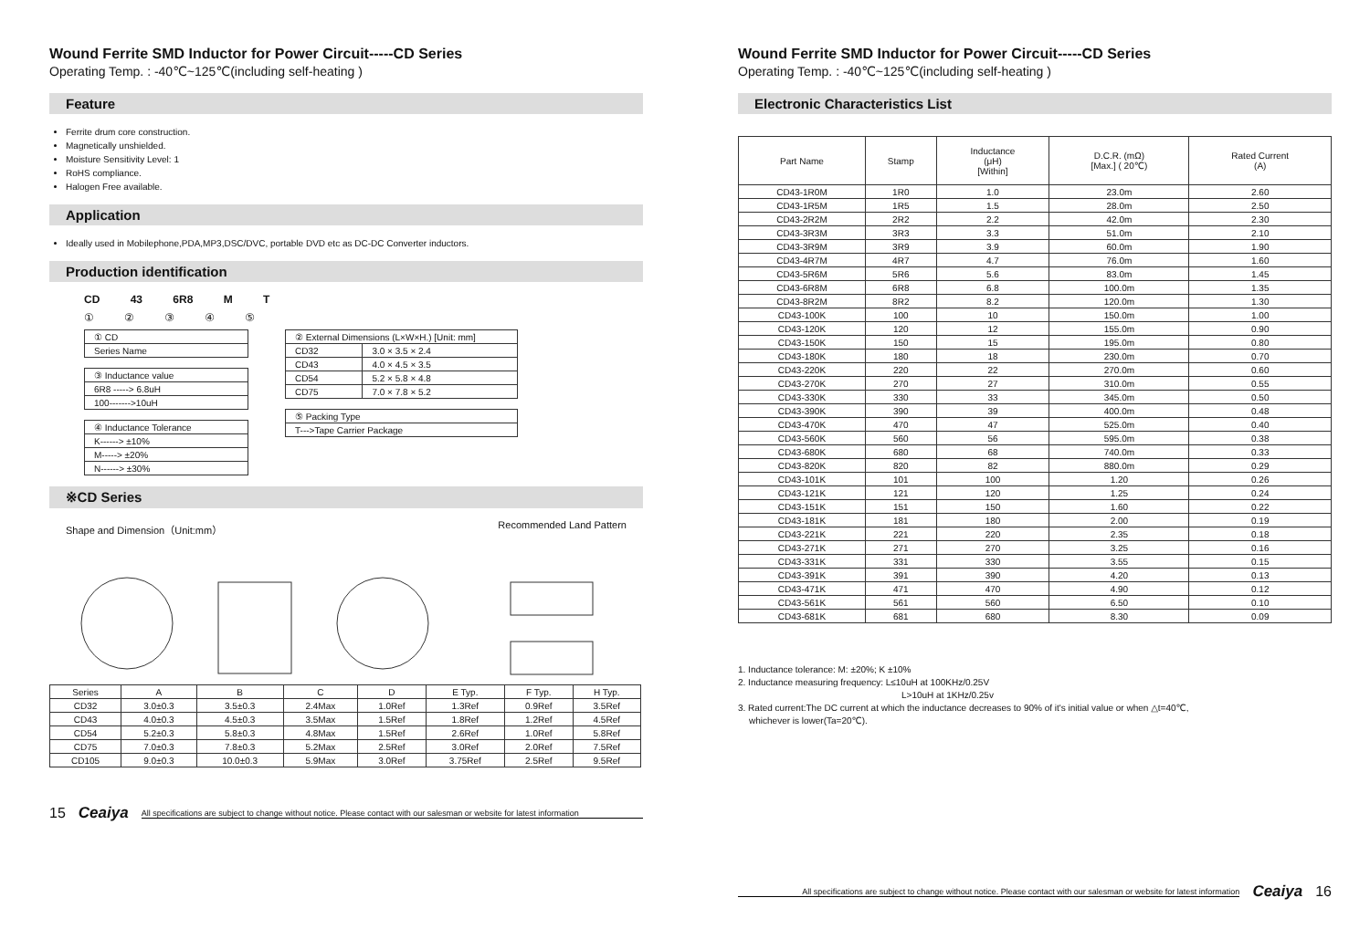Wound Ferrite SMD Inductor for Power Circuit-----CD Series
Operating Temp. : -40℃~125℃(including self-heating )
Feature
Ferrite drum core construction.
Magnetically unshielded.
Moisture Sensitivity Level: 1
RoHS compliance.
Halogen Free available.
Application
Ideally used in Mobilephone,PDA,MP3,DSC/DVC, portable DVD etc as DC-DC Converter inductors.
Production identification
CD 43 6R8 M T
① ② ③ ④ ⑤
| ① CD |
| Series Name |
| ③ Inductance value |
| 6R8 -----> 6.8uH |
| 100------->10uH |
| ④ Inductance Tolerance |
| K------> ±10% |
| M-----> ±20% |
| N------> ±30% |
| ② External Dimensions (L×W×H.) [Unit: mm] | |
| CD32 | 3.0 × 3.5 × 2.4 |
| CD43 | 4.0 × 4.5 × 3.5 |
| CD54 | 5.2 × 5.8 × 4.8 |
| CD75 | 7.0 × 7.8 × 5.2 |
| ⑤ Packing Type |
| T--->Tape Carrier Package |
※CD Series
Shape and Dimension（Unit:mm） Recommended Land Pattern
| Series | A | B | C | D | E Typ. | F Typ. | H Typ. |
| CD32 | 3.0±0.3 | 3.5±0.3 | 2.4Max | 1.0Ref | 1.3Ref | 0.9Ref | 3.5Ref |
| CD43 | 4.0±0.3 | 4.5±0.3 | 3.5Max | 1.5Ref | 1.8Ref | 1.2Ref | 4.5Ref |
| CD54 | 5.2±0.3 | 5.8±0.3 | 4.8Max | 1.5Ref | 2.6Ref | 1.0Ref | 5.8Ref |
| CD75 | 7.0±0.3 | 7.8±0.3 | 5.2Max | 2.5Ref | 3.0Ref | 2.0Ref | 7.5Ref |
| CD105 | 9.0±0.3 | 10.0±0.3 | 5.9Max | 3.0Ref | 3.75Ref | 2.5Ref | 9.5Ref |
15 Ceaiya All specifications are subject to change without notice. Please contact with our salesman or website for latest information
Wound Ferrite SMD Inductor for Power Circuit-----CD Series
Operating Temp. : -40℃~125℃(including self-heating )
Electronic Characteristics List
| Part Name | Stamp | Inductance (μH) [Within] | D.C.R. (mΩ) [Max.] ( 20℃) | Rated Current (A) |
| --- | --- | --- | --- | --- |
| CD43-1R0M | 1R0 | 1.0 | 23.0m | 2.60 |
| CD43-1R5M | 1R5 | 1.5 | 28.0m | 2.50 |
| CD43-2R2M | 2R2 | 2.2 | 42.0m | 2.30 |
| CD43-3R3M | 3R3 | 3.3 | 51.0m | 2.10 |
| CD43-3R9M | 3R9 | 3.9 | 60.0m | 1.90 |
| CD43-4R7M | 4R7 | 4.7 | 76.0m | 1.60 |
| CD43-5R6M | 5R6 | 5.6 | 83.0m | 1.45 |
| CD43-6R8M | 6R8 | 6.8 | 100.0m | 1.35 |
| CD43-8R2M | 8R2 | 8.2 | 120.0m | 1.30 |
| CD43-100K | 100 | 10 | 150.0m | 1.00 |
| CD43-120K | 120 | 12 | 155.0m | 0.90 |
| CD43-150K | 150 | 15 | 195.0m | 0.80 |
| CD43-180K | 180 | 18 | 230.0m | 0.70 |
| CD43-220K | 220 | 22 | 270.0m | 0.60 |
| CD43-270K | 270 | 27 | 310.0m | 0.55 |
| CD43-330K | 330 | 33 | 345.0m | 0.50 |
| CD43-390K | 390 | 39 | 400.0m | 0.48 |
| CD43-470K | 470 | 47 | 525.0m | 0.40 |
| CD43-560K | 560 | 56 | 595.0m | 0.38 |
| CD43-680K | 680 | 68 | 740.0m | 0.33 |
| CD43-820K | 820 | 82 | 880.0m | 0.29 |
| CD43-101K | 101 | 100 | 1.20 | 0.26 |
| CD43-121K | 121 | 120 | 1.25 | 0.24 |
| CD43-151K | 151 | 150 | 1.60 | 0.22 |
| CD43-181K | 181 | 180 | 2.00 | 0.19 |
| CD43-221K | 221 | 220 | 2.35 | 0.18 |
| CD43-271K | 271 | 270 | 3.25 | 0.16 |
| CD43-331K | 331 | 330 | 3.55 | 0.15 |
| CD43-391K | 391 | 390 | 4.20 | 0.13 |
| CD43-471K | 471 | 470 | 4.90 | 0.12 |
| CD43-561K | 561 | 560 | 6.50 | 0.10 |
| CD43-681K | 681 | 680 | 8.30 | 0.09 |
1. Inductance tolerance: M: ±20%; K ±10%
2. Inductance measuring frequency: L≤10uH at 100KHz/0.25V
L>10uH at 1KHz/0.25v
3. Rated current:The DC current at which the inductance decreases to 90% of it's initial value or when △t=40℃,
whichever is lower(Ta=20℃).
All specifications are subject to change without notice. Please contact with our salesman or website for latest information Ceaiya 16